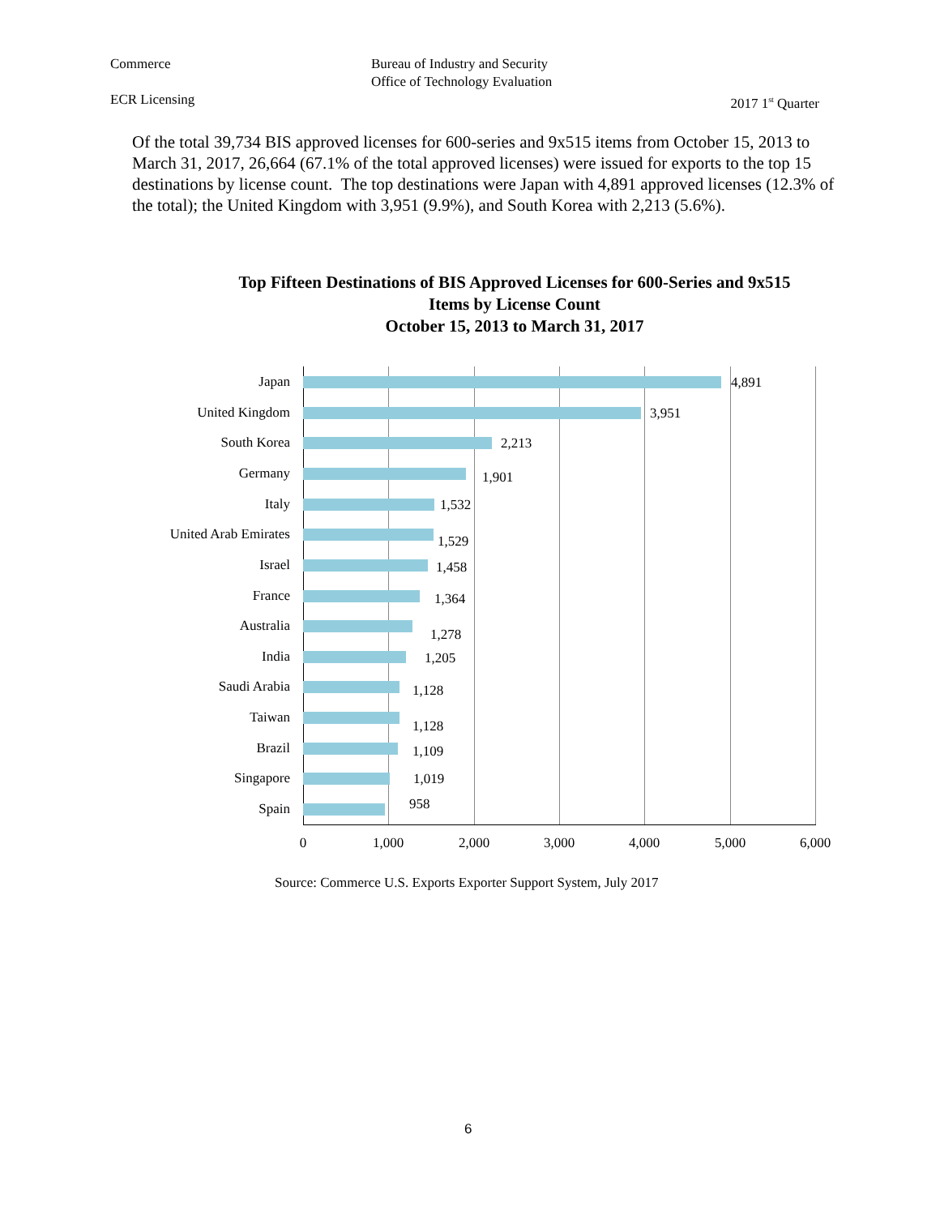Commerce Bureau of Industry and Security
Office of Technology Evaluation
ECR Licensing 2017 1<sup>st</sup> Quarter
Of the total 39,734 BIS approved licenses for 600-series and 9x515 items from October 15, 2013 to March 31, 2017, 26,664 (67.1% of the total approved licenses) were issued for exports to the top 15 destinations by license count. The top destinations were Japan with 4,891 approved licenses (12.3% of the total); the United Kingdom with 3,951 (9.9%), and South Korea with 2,213 (5.6%).
Top Fifteen Destinations of BIS Approved Licenses for 600-Series and 9x515 Items by License Count
October 15, 2013 to March 31, 2017
Japan 4,891
United Kingdom 3,951
South Korea 2,213
Germany 1,901
Italy 1,532
United Arab Emirates 1,529
Israel 1,458
France 1,364
Australia
1,278
India 1,205
Saudi Arabia 1,128
Taiwan
1,128
Brazil 1,109
Singapore 1,019
Spain 958
0 1,000 2,000 3,000 4,000 5,000 6,000
Source: Commerce U.S. Exports Exporter Support System, July 2017
6